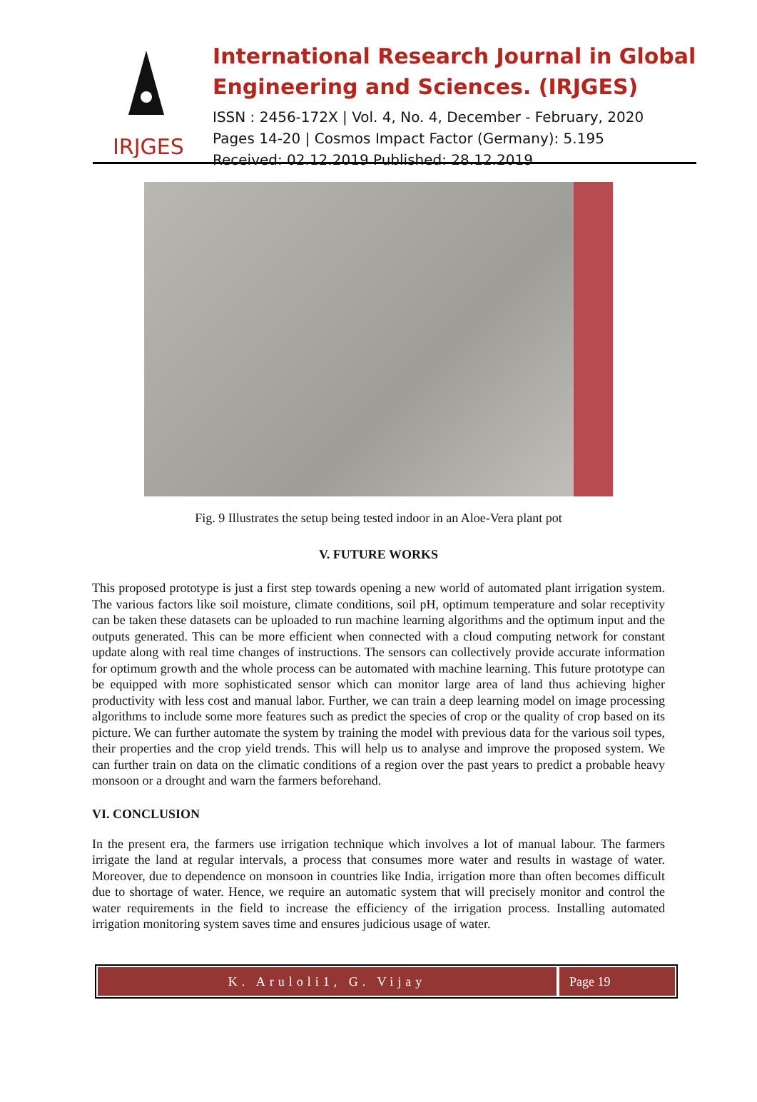IRJGES
International Research Journal in Global Engineering and Sciences. (IRJGES)
ISSN : 2456-172X | Vol. 4, No. 4, December - February, 2020
Pages 14-20 | Cosmos Impact Factor (Germany): 5.195
Received: 02.12.2019 Published: 28.12.2019
Fig. 9 Illustrates the setup being tested indoor in an Aloe-Vera plant pot
V. FUTURE WORKS
This proposed prototype is just a first step towards opening a new world of automated plant irrigation system. The various factors like soil moisture, climate conditions, soil pH, optimum temperature and solar receptivity can be taken these datasets can be uploaded to run machine learning algorithms and the optimum input and the outputs generated. This can be more efficient when connected with a cloud computing network for constant update along with real time changes of instructions. The sensors can collectively provide accurate information for optimum growth and the whole process can be automated with machine learning. This future prototype can be equipped with more sophisticated sensor which can monitor large area of land thus achieving higher productivity with less cost and manual labor. Further, we can train a deep learning model on image processing algorithms to include some more features such as predict the species of crop or the quality of crop based on its picture. We can further automate the system by training the model with previous data for the various soil types, their properties and the crop yield trends. This will help us to analyse and improve the proposed system. We can further train on data on the climatic conditions of a region over the past years to predict a probable heavy monsoon or a drought and warn the farmers beforehand.
VI. CONCLUSION
In the present era, the farmers use irrigation technique which involves a lot of manual labour. The farmers irrigate the land at regular intervals, a process that consumes more water and results in wastage of water. Moreover, due to dependence on monsoon in countries like India, irrigation more than often becomes difficult due to shortage of water. Hence, we require an automatic system that will precisely monitor and control the water requirements in the field to increase the efficiency of the irrigation process. Installing automated irrigation monitoring system saves time and ensures judicious usage of water.
K. Aruloli1, G. Vijay Page 19